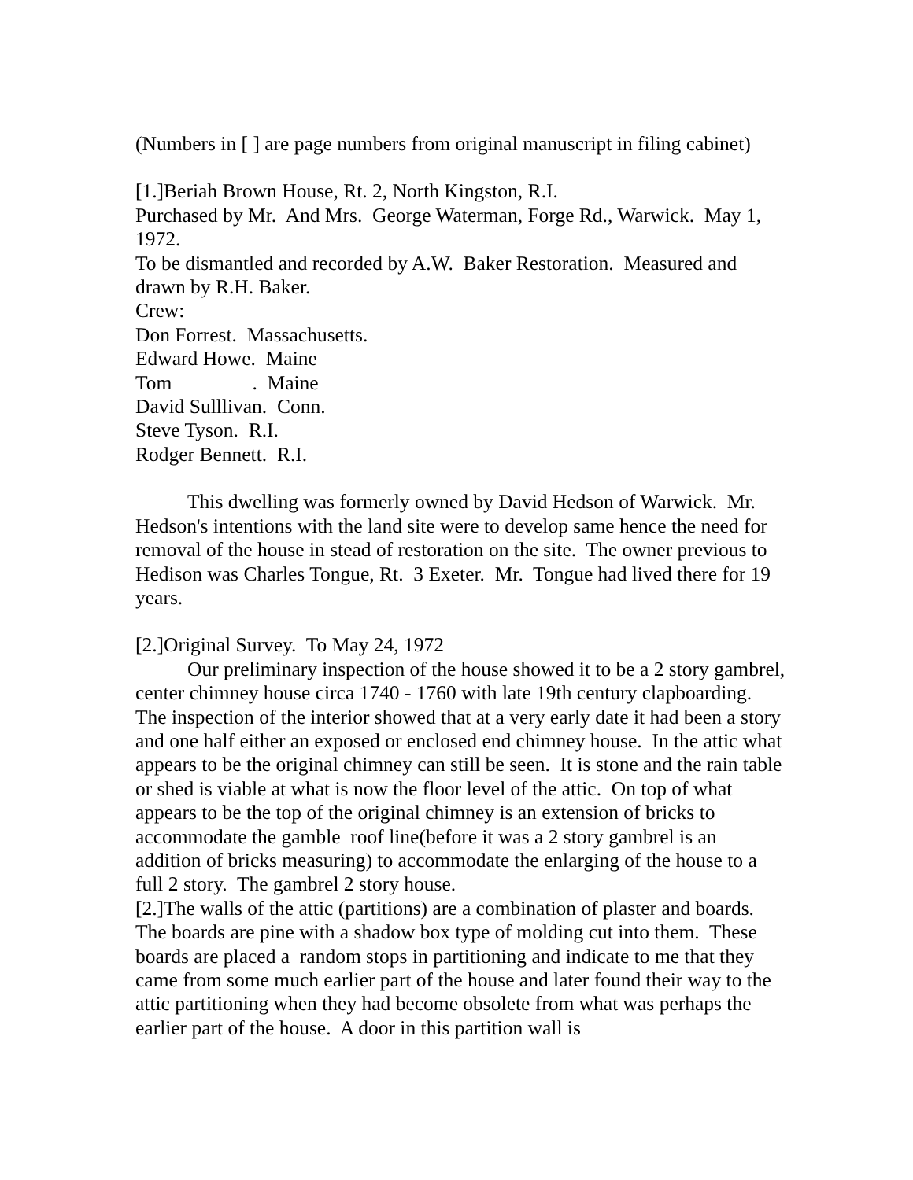(Numbers in [ ] are page numbers from original manuscript in filing cabinet)
[1.]Beriah Brown House, Rt. 2, North Kingston, R.I.
Purchased by Mr. And Mrs. George Waterman, Forge Rd., Warwick. May 1, 1972.
To be dismantled and recorded by A.W. Baker Restoration. Measured and drawn by R.H. Baker.
Crew:
Don Forrest. Massachusetts.
Edward Howe. Maine
Tom . Maine
David Sulllivan. Conn.
Steve Tyson. R.I.
Rodger Bennett. R.I.
This dwelling was formerly owned by David Hedson of Warwick. Mr. Hedson's intentions with the land site were to develop same hence the need for removal of the house in stead of restoration on the site. The owner previous to Hedison was Charles Tongue, Rt. 3 Exeter. Mr. Tongue had lived there for 19 years.
[2.]Original Survey. To May 24, 1972
Our preliminary inspection of the house showed it to be a 2 story gambrel, center chimney house circa 1740 - 1760 with late 19th century clapboarding.
The inspection of the interior showed that at a very early date it had been a story and one half either an exposed or enclosed end chimney house. In the attic what appears to be the original chimney can still be seen. It is stone and the rain table or shed is viable at what is now the floor level of the attic. On top of what appears to be the top of the original chimney is an extension of bricks to accommodate the gamble roof line(before it was a 2 story gambrel is an addition of bricks measuring) to accommodate the enlarging of the house to a full 2 story. The gambrel 2 story house.
[2.]The walls of the attic (partitions) are a combination of plaster and boards. The boards are pine with a shadow box type of molding cut into them. These boards are placed a random stops in partitioning and indicate to me that they came from some much earlier part of the house and later found their way to the attic partitioning when they had become obsolete from what was perhaps the earlier part of the house. A door in this partition wall is